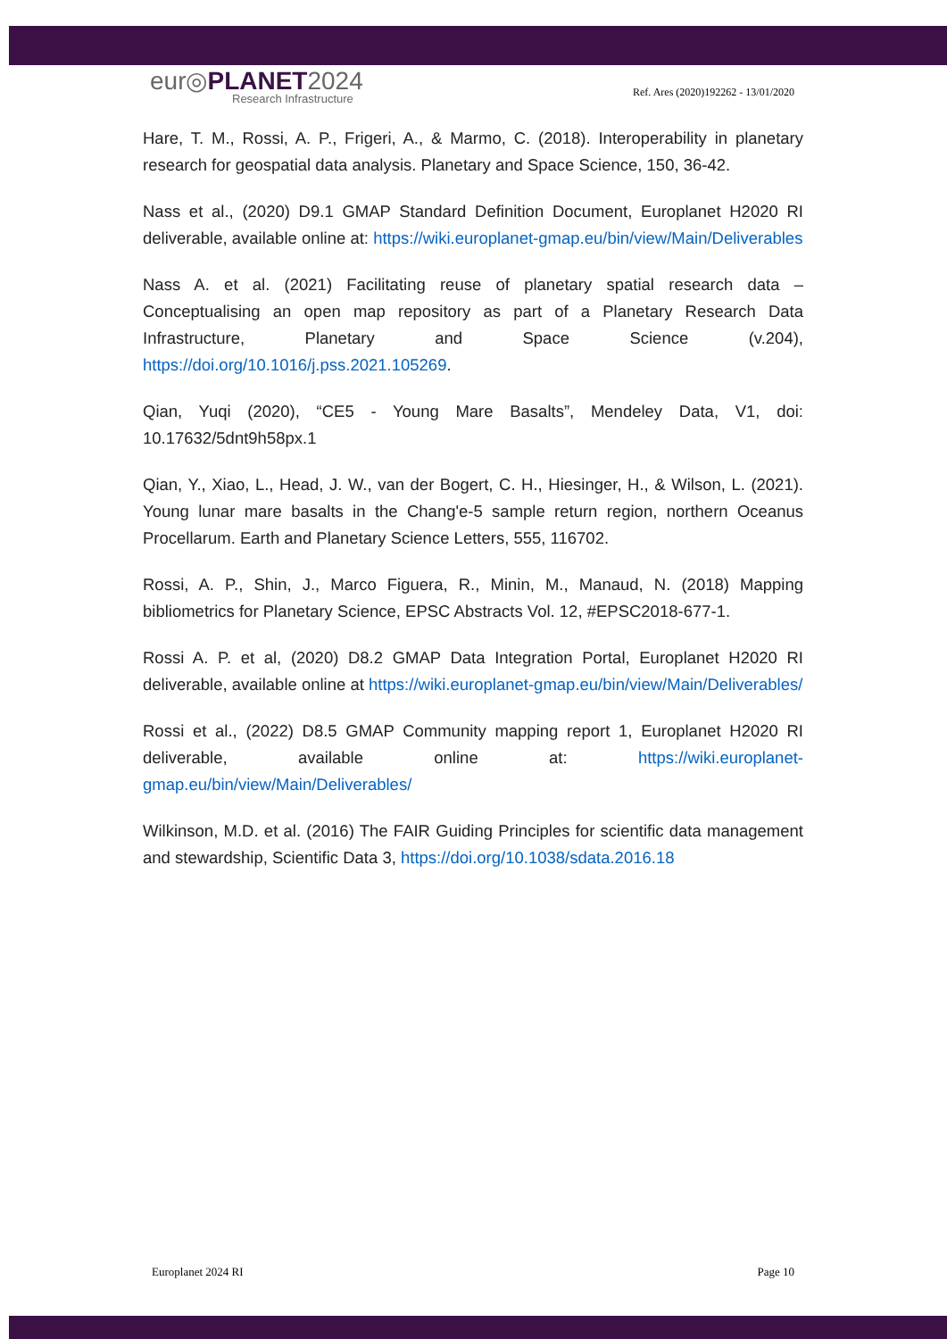eur◎PLANET2024
Research Infrastructure
Ref. Ares (2020)192262 - 13/01/2020
Hare, T. M., Rossi, A. P., Frigeri, A., & Marmo, C. (2018). Interoperability in planetary research for geospatial data analysis. Planetary and Space Science, 150, 36-42.
Nass et al., (2020) D9.1 GMAP Standard Definition Document, Europlanet H2020 RI deliverable, available online at: https://wiki.europlanet-gmap.eu/bin/view/Main/Deliverables
Nass A. et al. (2021) Facilitating reuse of planetary spatial research data – Conceptualising an open map repository as part of a Planetary Research Data Infrastructure, Planetary and Space Science (v.204), https://doi.org/10.1016/j.pss.2021.105269.
Qian, Yuqi (2020), “CE5 - Young Mare Basalts”, Mendeley Data, V1, doi: 10.17632/5dnt9h58px.1
Qian, Y., Xiao, L., Head, J. W., van der Bogert, C. H., Hiesinger, H., & Wilson, L. (2021). Young lunar mare basalts in the Chang'e-5 sample return region, northern Oceanus Procellarum. Earth and Planetary Science Letters, 555, 116702.
Rossi, A. P., Shin, J., Marco Figuera, R., Minin, M., Manaud, N. (2018) Mapping bibliometrics for Planetary Science, EPSC Abstracts Vol. 12, #EPSC2018-677-1.
Rossi A. P. et al, (2020) D8.2 GMAP Data Integration Portal, Europlanet H2020 RI deliverable, available online at https://wiki.europlanet-gmap.eu/bin/view/Main/Deliverables/
Rossi et al., (2022) D8.5 GMAP Community mapping report 1, Europlanet H2020 RI deliverable, available online at: https://wiki.europlanet-gmap.eu/bin/view/Main/Deliverables/
Wilkinson, M.D. et al. (2016) The FAIR Guiding Principles for scientific data management and stewardship, Scientific Data 3, https://doi.org/10.1038/sdata.2016.18
Europlanet 2024 RI Page 10